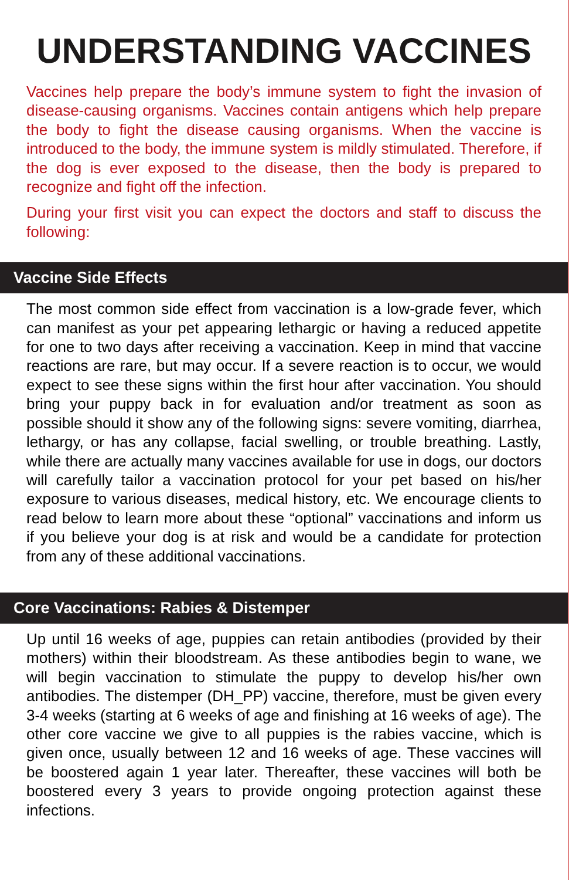UNDERSTANDING VACCINES
Vaccines help prepare the body’s immune system to fight the invasion of disease-causing organisms. Vaccines contain antigens which help prepare the body to fight the disease causing organisms. When the vaccine is introduced to the body, the immune system is mildly stimulated. Therefore, if the dog is ever exposed to the disease, then the body is prepared to recognize and fight off the infection.
During your first visit you can expect the doctors and staff to discuss the following:
Vaccine Side Effects
The most common side effect from vaccination is a low-grade fever, which can manifest as your pet appearing lethargic or having a reduced appetite for one to two days after receiving a vaccination. Keep in mind that vaccine reactions are rare, but may occur. If a severe reaction is to occur, we would expect to see these signs within the first hour after vaccination. You should bring your puppy back in for evaluation and/or treatment as soon as possible should it show any of the following signs: severe vomiting, diarrhea, lethargy, or has any collapse, facial swelling, or trouble breathing. Lastly, while there are actually many vaccines available for use in dogs, our doctors will carefully tailor a vaccination protocol for your pet based on his/her exposure to various diseases, medical history, etc. We encourage clients to read below to learn more about these “optional” vaccinations and inform us if you believe your dog is at risk and would be a candidate for protection from any of these additional vaccinations.
Core Vaccinations: Rabies & Distemper
Up until 16 weeks of age, puppies can retain antibodies (provided by their mothers) within their bloodstream. As these antibodies begin to wane, we will begin vaccination to stimulate the puppy to develop his/her own antibodies. The distemper (DH_PP) vaccine, therefore, must be given every 3-4 weeks (starting at 6 weeks of age and finishing at 16 weeks of age). The other core vaccine we give to all puppies is the rabies vaccine, which is given once, usually between 12 and 16 weeks of age. These vaccines will be boostered again 1 year later. Thereafter, these vaccines will both be boostered every 3 years to provide ongoing protection against these infections.